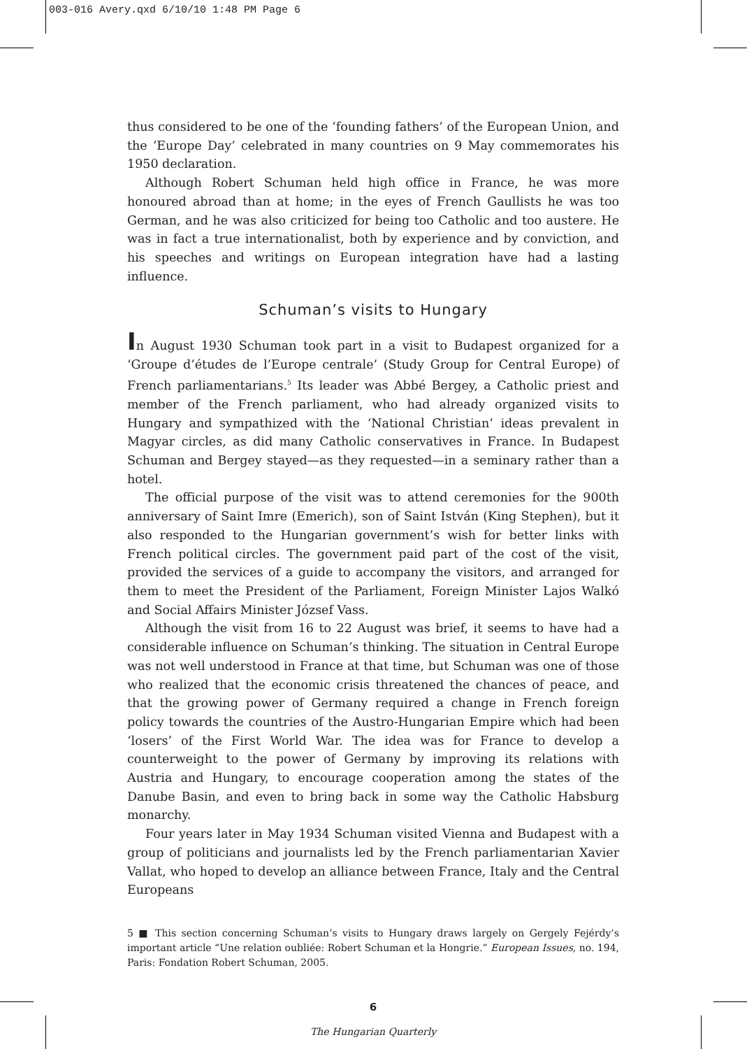003-016 Avery.qxd 6/10/10 1:48 PM Page 6
thus considered to be one of the ‘founding fathers’ of the European Union, and the ‘Europe Day’ celebrated in many countries on 9 May commemorates his 1950 declaration.
Although Robert Schuman held high office in France, he was more honoured abroad than at home; in the eyes of French Gaullists he was too German, and he was also criticized for being too Catholic and too austere. He was in fact a true internationalist, both by experience and by conviction, and his speeches and writings on European integration have had a lasting influence.
Schuman’s visits to Hungary
In August 1930 Schuman took part in a visit to Budapest organized for a ‘Groupe d’études de l’Europe centrale’ (Study Group for Central Europe) of French parliamentarians.<sup>5</sup> Its leader was Abbé Bergey, a Catholic priest and member of the French parliament, who had already organized visits to Hungary and sympathized with the ‘National Christian’ ideas prevalent in Magyar circles, as did many Catholic conservatives in France. In Budapest Schuman and Bergey stayed—as they requested—in a seminary rather than a hotel.
The official purpose of the visit was to attend ceremonies for the 900th anniversary of Saint Imre (Emerich), son of Saint István (King Stephen), but it also responded to the Hungarian government’s wish for better links with French political circles. The government paid part of the cost of the visit, provided the services of a guide to accompany the visitors, and arranged for them to meet the President of the Parliament, Foreign Minister Lajos Walkó and Social Affairs Minister József Vass.
Although the visit from 16 to 22 August was brief, it seems to have had a considerable influence on Schuman’s thinking. The situation in Central Europe was not well understood in France at that time, but Schuman was one of those who realized that the economic crisis threatened the chances of peace, and that the growing power of Germany required a change in French foreign policy towards the countries of the Austro-Hungarian Empire which had been ‘losers’ of the First World War. The idea was for France to develop a counterweight to the power of Germany by improving its relations with Austria and Hungary, to encourage cooperation among the states of the Danube Basin, and even to bring back in some way the Catholic Habsburg monarchy.
Four years later in May 1934 Schuman visited Vienna and Budapest with a group of politicians and journalists led by the French parliamentarian Xavier Vallat, who hoped to develop an alliance between France, Italy and the Central Europeans
5 ■ This section concerning Schuman’s visits to Hungary draws largely on Gergely Fejérdy’s important article “Une relation oubliée: Robert Schuman et la Hongrie.” European Issues, no. 194, Paris: Fondation Robert Schuman, 2005.
6
The Hungarian Quarterly